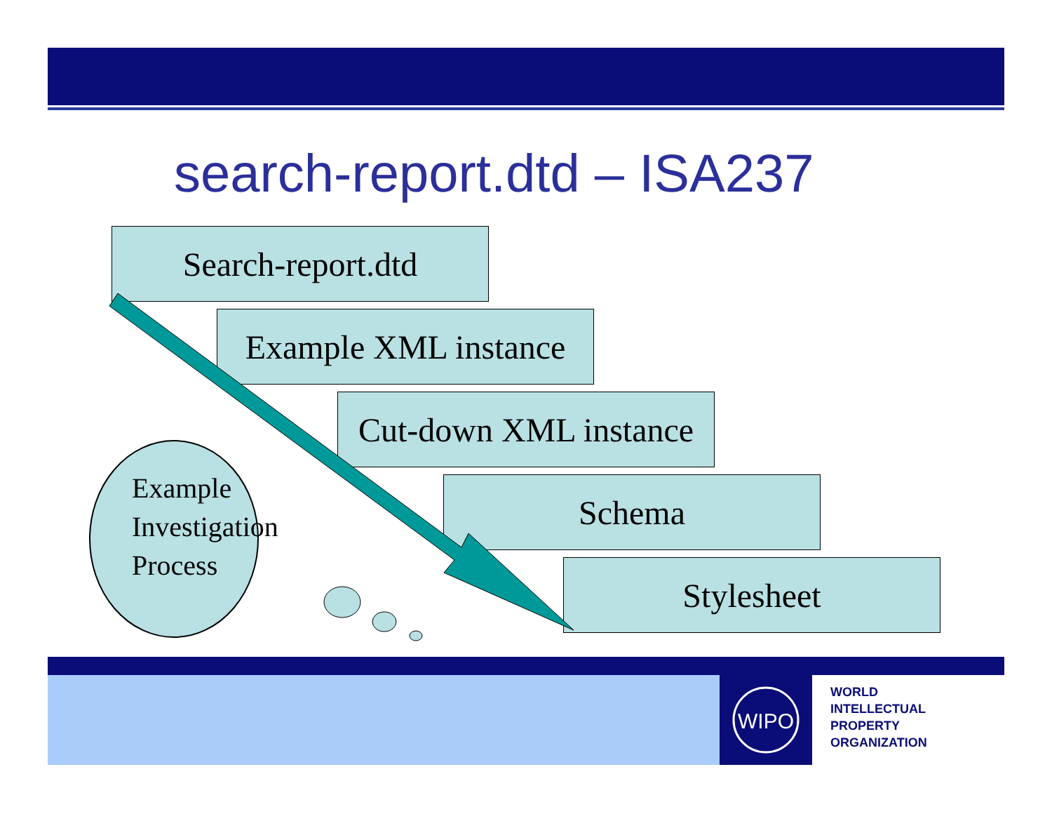search-report.dtd – ISA237
Search-report.dtd
Example XML instance
Cut-down XML instance
Schema
Stylesheet
Example
Investigation
Process
WIPO
WORLD
INTELLECTUAL
PROPERTY
ORGANIZATION